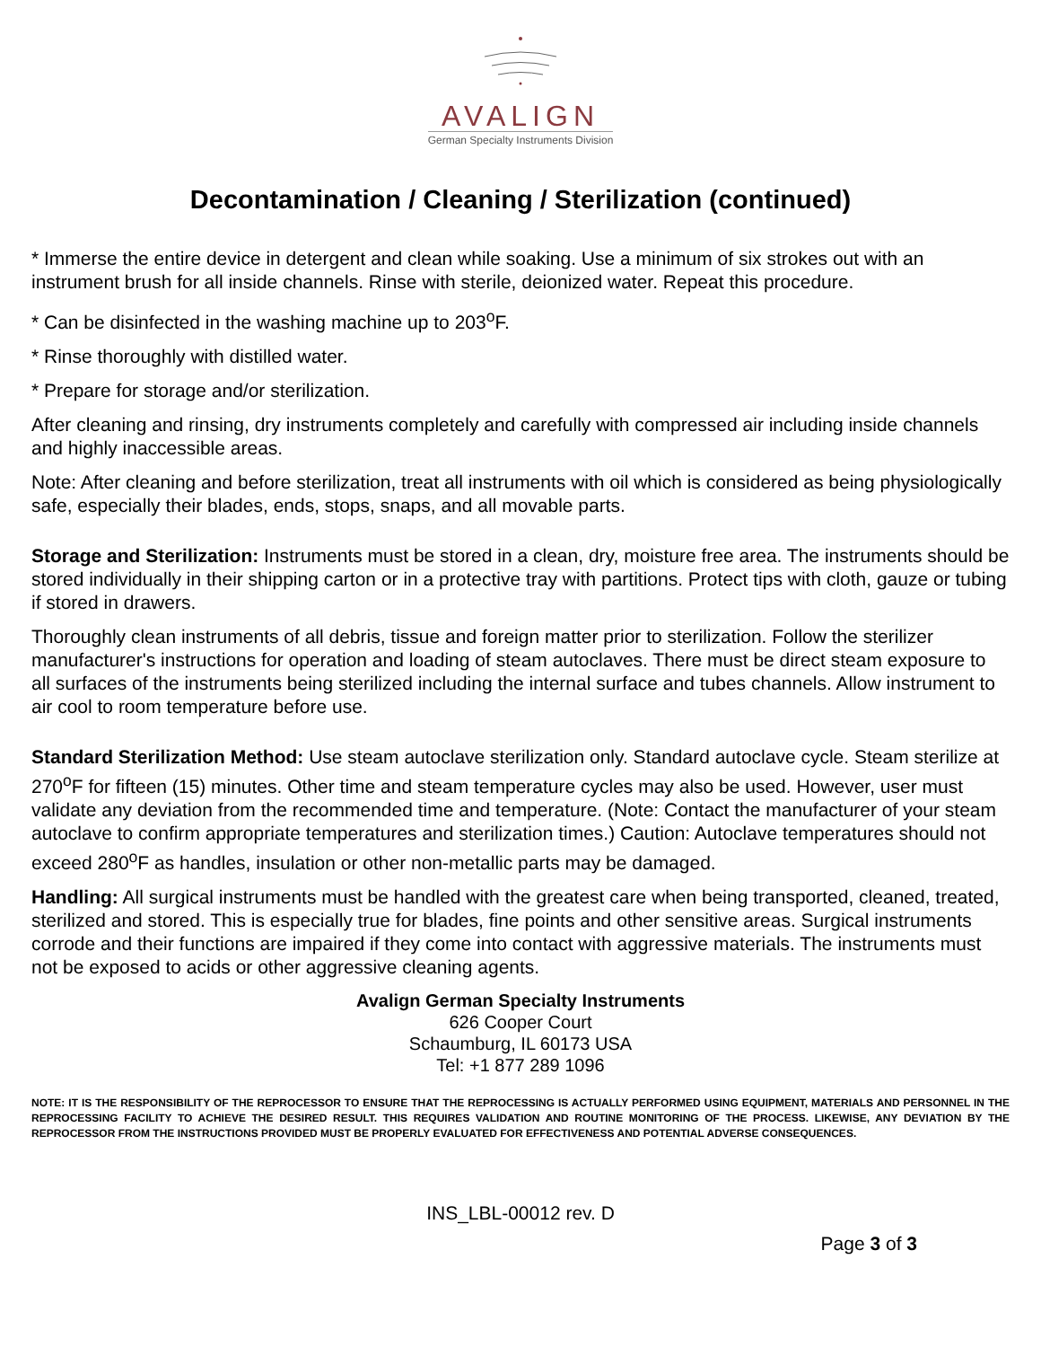AVALIGN
German Specialty Instruments Division
Decontamination / Cleaning / Sterilization (continued)
* Immerse the entire device in detergent and clean while soaking. Use a minimum of six strokes out with an instrument brush for all inside channels. Rinse with sterile, deionized water. Repeat this procedure.
* Can be disinfected in the washing machine up to 203<sup>o</sup>F.
* Rinse thoroughly with distilled water.
* Prepare for storage and/or sterilization.
After cleaning and rinsing, dry instruments completely and carefully with compressed air including inside channels and highly inaccessible areas.
Note: After cleaning and before sterilization, treat all instruments with oil which is considered as being physiologically safe, especially their blades, ends, stops, snaps, and all movable parts.
Storage and Sterilization: Instruments must be stored in a clean, dry, moisture free area. The instruments should be stored individually in their shipping carton or in a protective tray with partitions. Protect tips with cloth, gauze or tubing if stored in drawers.
Thoroughly clean instruments of all debris, tissue and foreign matter prior to sterilization. Follow the sterilizer manufacturer's instructions for operation and loading of steam autoclaves. There must be direct steam exposure to all surfaces of the instruments being sterilized including the internal surface and tubes channels. Allow instrument to air cool to room temperature before use.
Standard Sterilization Method: Use steam autoclave sterilization only. Standard autoclave cycle. Steam sterilize at 270<sup>o</sup>F for fifteen (15) minutes. Other time and steam temperature cycles may also be used. However, user must validate any deviation from the recommended time and temperature. (Note: Contact the manufacturer of your steam autoclave to confirm appropriate temperatures and sterilization times.) Caution: Autoclave temperatures should not exceed 280<sup>o</sup>F as handles, insulation or other non-metallic parts may be damaged.
Handling: All surgical instruments must be handled with the greatest care when being transported, cleaned, treated, sterilized and stored. This is especially true for blades, fine points and other sensitive areas. Surgical instruments corrode and their functions are impaired if they come into contact with aggressive materials. The instruments must not be exposed to acids or other aggressive cleaning agents.
Avalign German Specialty Instruments
626 Cooper Court
Schaumburg, IL 60173 USA
Tel: +1 877 289 1096
NOTE: IT IS THE RESPONSIBILITY OF THE REPROCESSOR TO ENSURE THAT THE REPROCESSING IS ACTUALLY PERFORMED USING EQUIPMENT, MATERIALS AND PERSONNEL IN THE REPROCESSING FACILITY TO ACHIEVE THE DESIRED RESULT. THIS REQUIRES VALIDATION AND ROUTINE MONITORING OF THE PROCESS. LIKEWISE, ANY DEVIATION BY THE REPROCESSOR FROM THE INSTRUCTIONS PROVIDED MUST BE PROPERLY EVALUATED FOR EFFECTIVENESS AND POTENTIAL ADVERSE CONSEQUENCES.
INS_LBL-00012 rev. D
Page 3 of 3